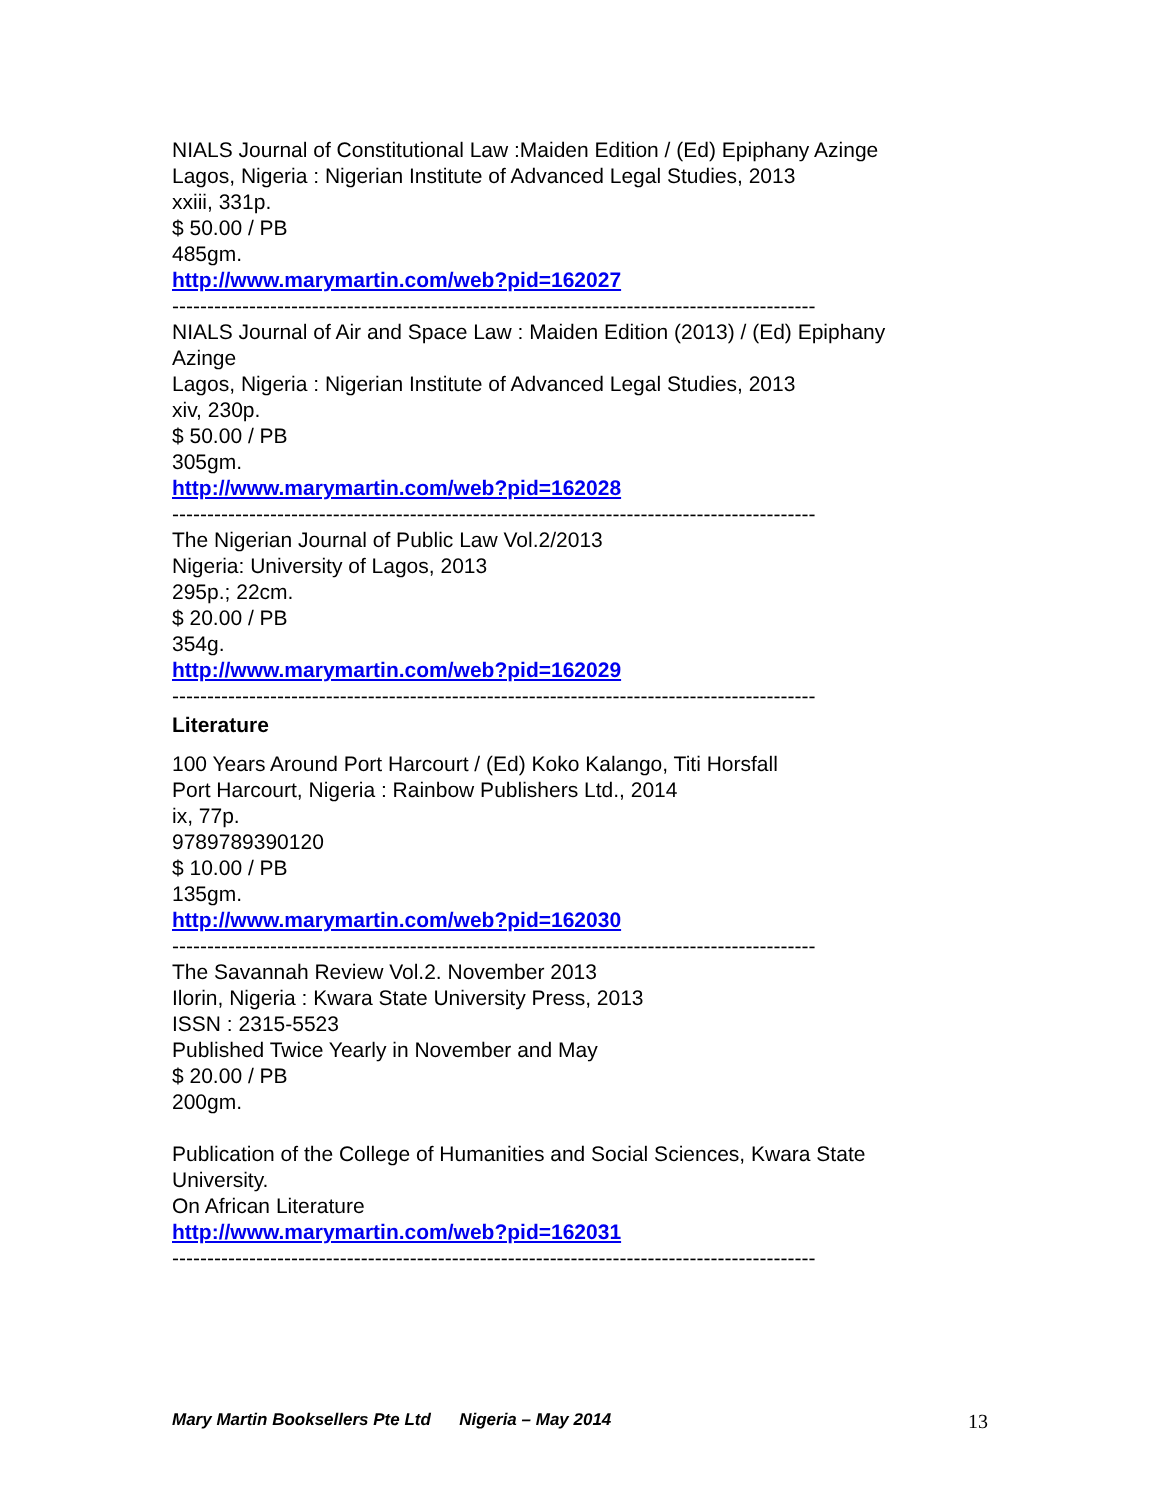NIALS Journal of Constitutional Law :Maiden Edition / (Ed) Epiphany Azinge
Lagos, Nigeria : Nigerian Institute of Advanced Legal Studies, 2013
xxiii, 331p.
$ 50.00 / PB
485gm.
http://www.marymartin.com/web?pid=162027
--------------------------------------------------------------------------------------------
NIALS Journal of Air and Space Law : Maiden Edition (2013) / (Ed) Epiphany Azinge
Lagos, Nigeria : Nigerian Institute of Advanced Legal Studies, 2013
xiv, 230p.
$ 50.00 / PB
305gm.
http://www.marymartin.com/web?pid=162028
--------------------------------------------------------------------------------------------
The Nigerian Journal of Public Law Vol.2/2013
Nigeria: University of Lagos, 2013
295p.; 22cm.
$ 20.00 / PB
354g.
http://www.marymartin.com/web?pid=162029
--------------------------------------------------------------------------------------------
Literature
100 Years Around Port Harcourt / (Ed) Koko Kalango, Titi Horsfall
Port Harcourt, Nigeria : Rainbow Publishers Ltd., 2014
ix, 77p.
9789789390120
$ 10.00 / PB
135gm.
http://www.marymartin.com/web?pid=162030
--------------------------------------------------------------------------------------------
The Savannah Review Vol.2. November 2013
Ilorin, Nigeria : Kwara State University Press, 2013
ISSN : 2315-5523
Published Twice Yearly in November and May
$ 20.00 / PB
200gm.
Publication of the College of Humanities and Social Sciences, Kwara State University.
On African Literature
http://www.marymartin.com/web?pid=162031
--------------------------------------------------------------------------------------------
Mary Martin Booksellers Pte Ltd Nigeria – May 2014 13